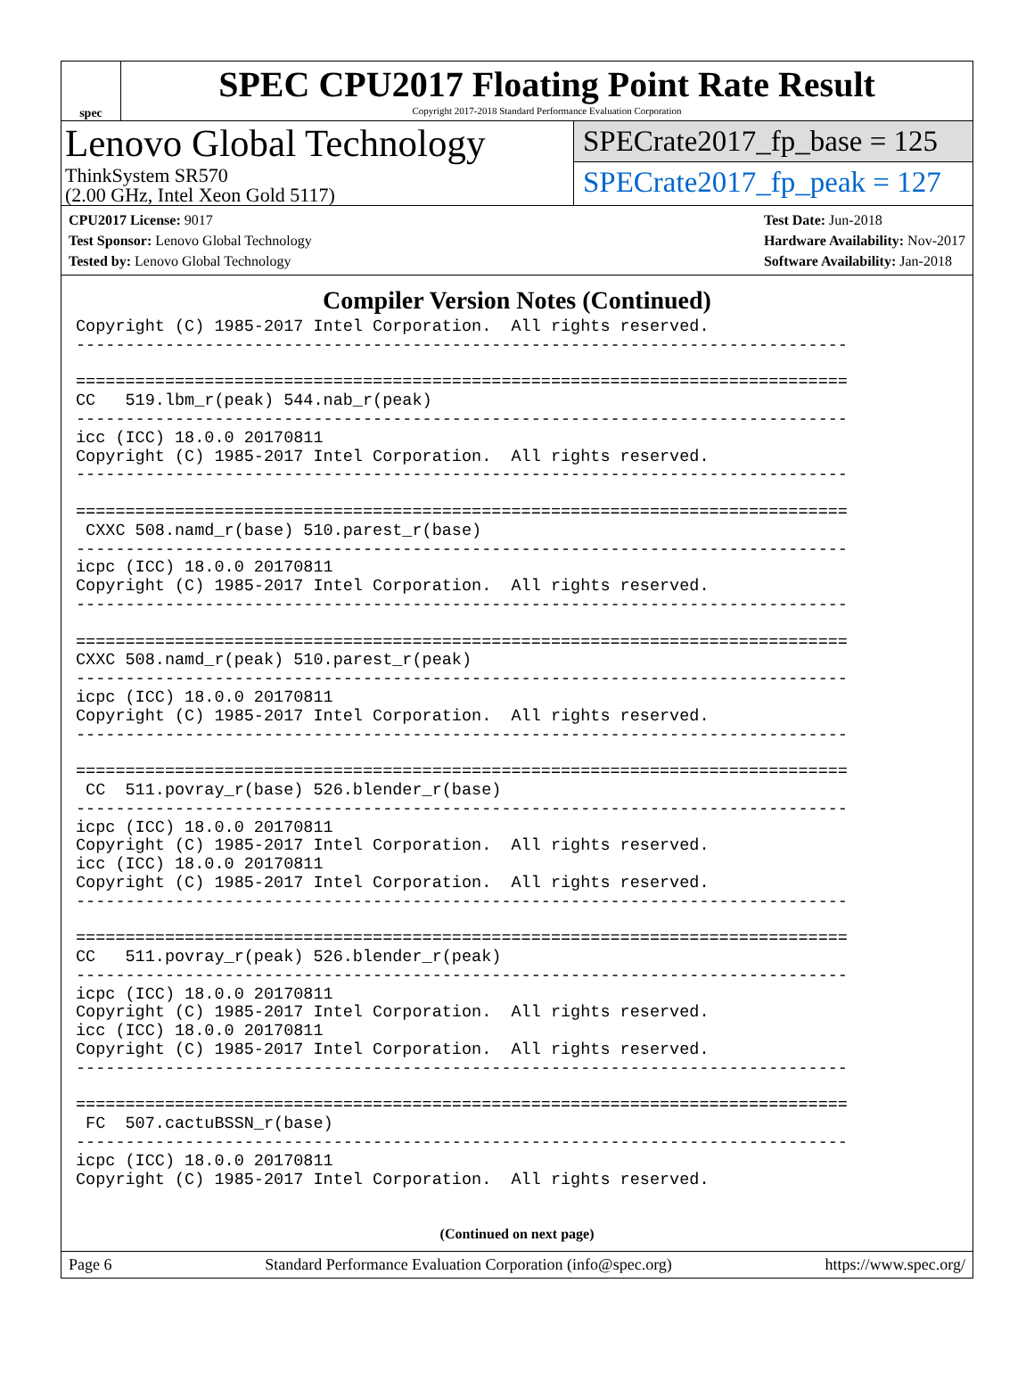spec
SPEC CPU2017 Floating Point Rate Result
Copyright 2017-2018 Standard Performance Evaluation Corporation
Lenovo Global Technology
ThinkSystem SR570
(2.00 GHz, Intel Xeon Gold 5117)
SPECrate2017_fp_base = 125
SPECrate2017_fp_peak = 127
CPU2017 License: 9017
Test Sponsor: Lenovo Global Technology
Tested by: Lenovo Global Technology
Test Date: Jun-2018
Hardware Availability: Nov-2017
Software Availability: Jan-2018
Compiler Version Notes (Continued)
Copyright (C) 1985-2017 Intel Corporation.  All rights reserved.
------------------------------------------------------------------------------

==============================================================================
CC   519.lbm_r(peak) 544.nab_r(peak)
------------------------------------------------------------------------------
icc (ICC) 18.0.0 20170811
Copyright (C) 1985-2017 Intel Corporation.  All rights reserved.
------------------------------------------------------------------------------

==============================================================================
 CXXC 508.namd_r(base) 510.parest_r(base)
------------------------------------------------------------------------------
icpc (ICC) 18.0.0 20170811
Copyright (C) 1985-2017 Intel Corporation.  All rights reserved.
------------------------------------------------------------------------------

==============================================================================
CXXC 508.namd_r(peak) 510.parest_r(peak)
------------------------------------------------------------------------------
icpc (ICC) 18.0.0 20170811
Copyright (C) 1985-2017 Intel Corporation.  All rights reserved.
------------------------------------------------------------------------------

==============================================================================
 CC  511.povray_r(base) 526.blender_r(base)
------------------------------------------------------------------------------
icpc (ICC) 18.0.0 20170811
Copyright (C) 1985-2017 Intel Corporation.  All rights reserved.
icc (ICC) 18.0.0 20170811
Copyright (C) 1985-2017 Intel Corporation.  All rights reserved.
------------------------------------------------------------------------------

==============================================================================
CC   511.povray_r(peak) 526.blender_r(peak)
------------------------------------------------------------------------------
icpc (ICC) 18.0.0 20170811
Copyright (C) 1985-2017 Intel Corporation.  All rights reserved.
icc (ICC) 18.0.0 20170811
Copyright (C) 1985-2017 Intel Corporation.  All rights reserved.
------------------------------------------------------------------------------

==============================================================================
 FC  507.cactuBSSN_r(base)
------------------------------------------------------------------------------
icpc (ICC) 18.0.0 20170811
Copyright (C) 1985-2017 Intel Corporation.  All rights reserved.
(Continued on next page)
Page 6 Standard Performance Evaluation Corporation (info@spec.org) https://www.spec.org/